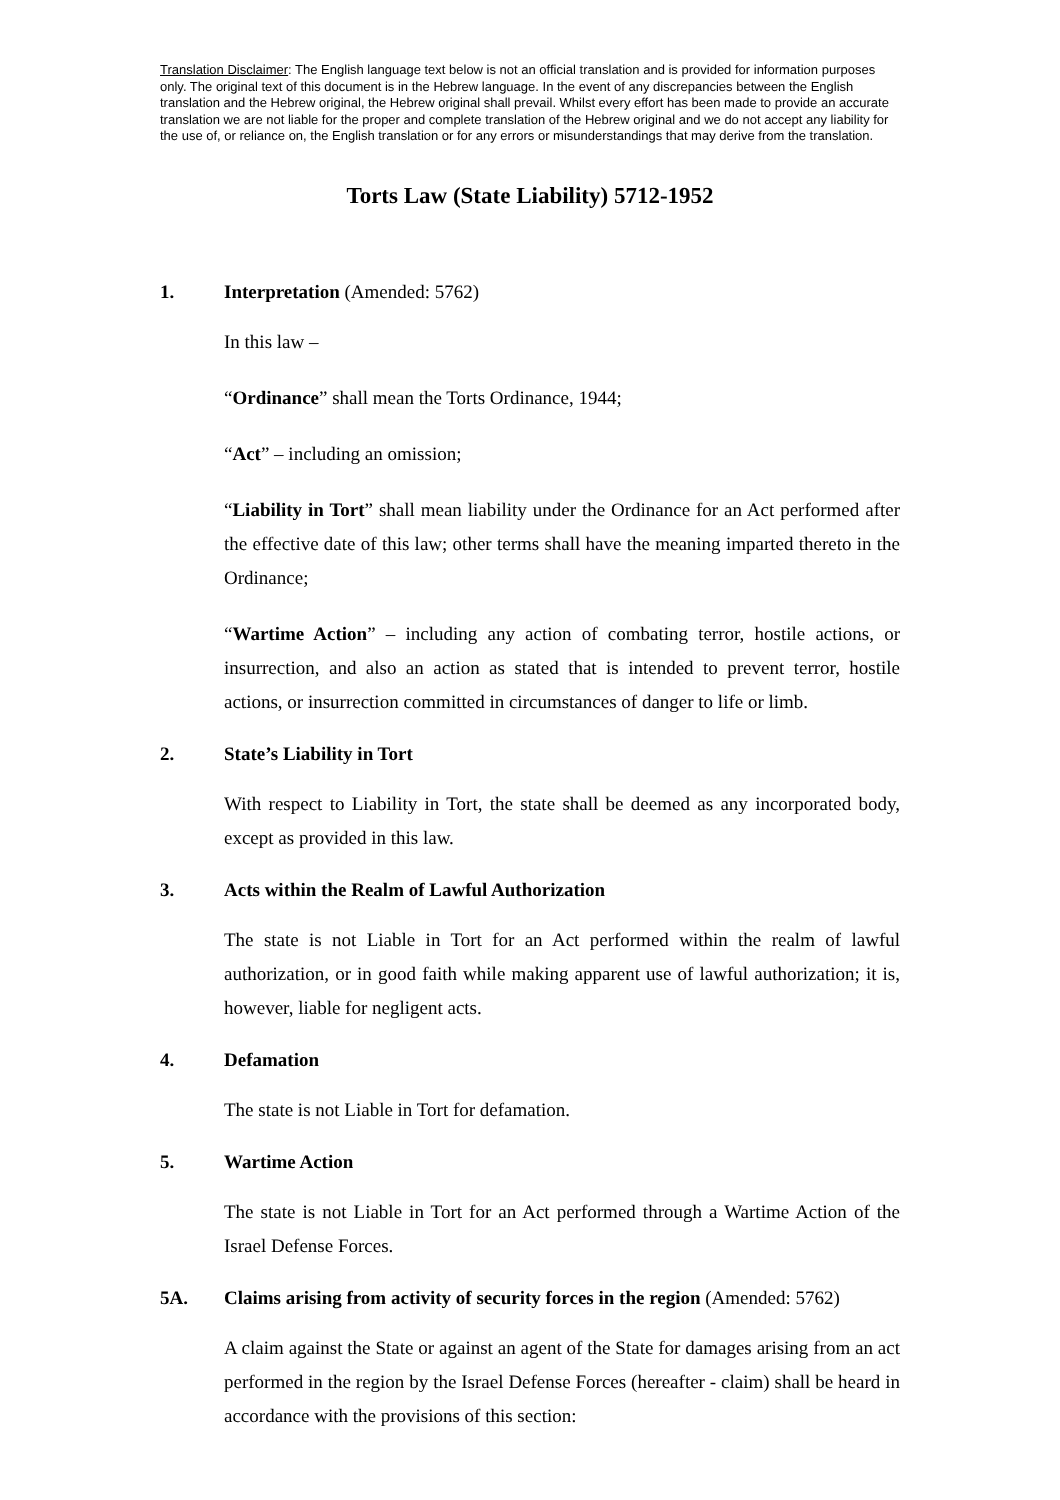Translation Disclaimer: The English language text below is not an official translation and is provided for information purposes only. The original text of this document is in the Hebrew language. In the event of any discrepancies between the English translation and the Hebrew original, the Hebrew original shall prevail. Whilst every effort has been made to provide an accurate translation we are not liable for the proper and complete translation of the Hebrew original and we do not accept any liability for the use of, or reliance on, the English translation or for any errors or misunderstandings that may derive from the translation.
Torts Law (State Liability) 5712-1952
1. Interpretation (Amended: 5762)
In this law –
“Ordinance” shall mean the Torts Ordinance, 1944;
“Act” – including an omission;
“Liability in Tort” shall mean liability under the Ordinance for an Act performed after the effective date of this law; other terms shall have the meaning imparted thereto in the Ordinance;
“Wartime Action” – including any action of combating terror, hostile actions, or insurrection, and also an action as stated that is intended to prevent terror, hostile actions, or insurrection committed in circumstances of danger to life or limb.
2. State’s Liability in Tort
With respect to Liability in Tort, the state shall be deemed as any incorporated body, except as provided in this law.
3. Acts within the Realm of Lawful Authorization
The state is not Liable in Tort for an Act performed within the realm of lawful authorization, or in good faith while making apparent use of lawful authorization; it is, however, liable for negligent acts.
4. Defamation
The state is not Liable in Tort for defamation.
5. Wartime Action
The state is not Liable in Tort for an Act performed through a Wartime Action of the Israel Defense Forces.
5A. Claims arising from activity of security forces in the region (Amended: 5762)
A claim against the State or against an agent of the State for damages arising from an act performed in the region by the Israel Defense Forces (hereafter - claim) shall be heard in accordance with the provisions of this section: